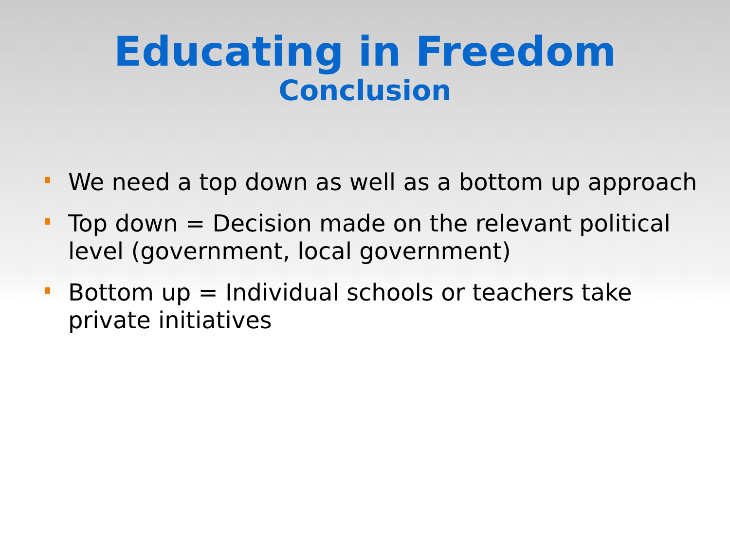Educating in Freedom
Conclusion
We need a top down as well as a bottom up approach
Top down = Decision made on the relevant political level (government, local government)
Bottom up = Individual schools or teachers take private initiatives